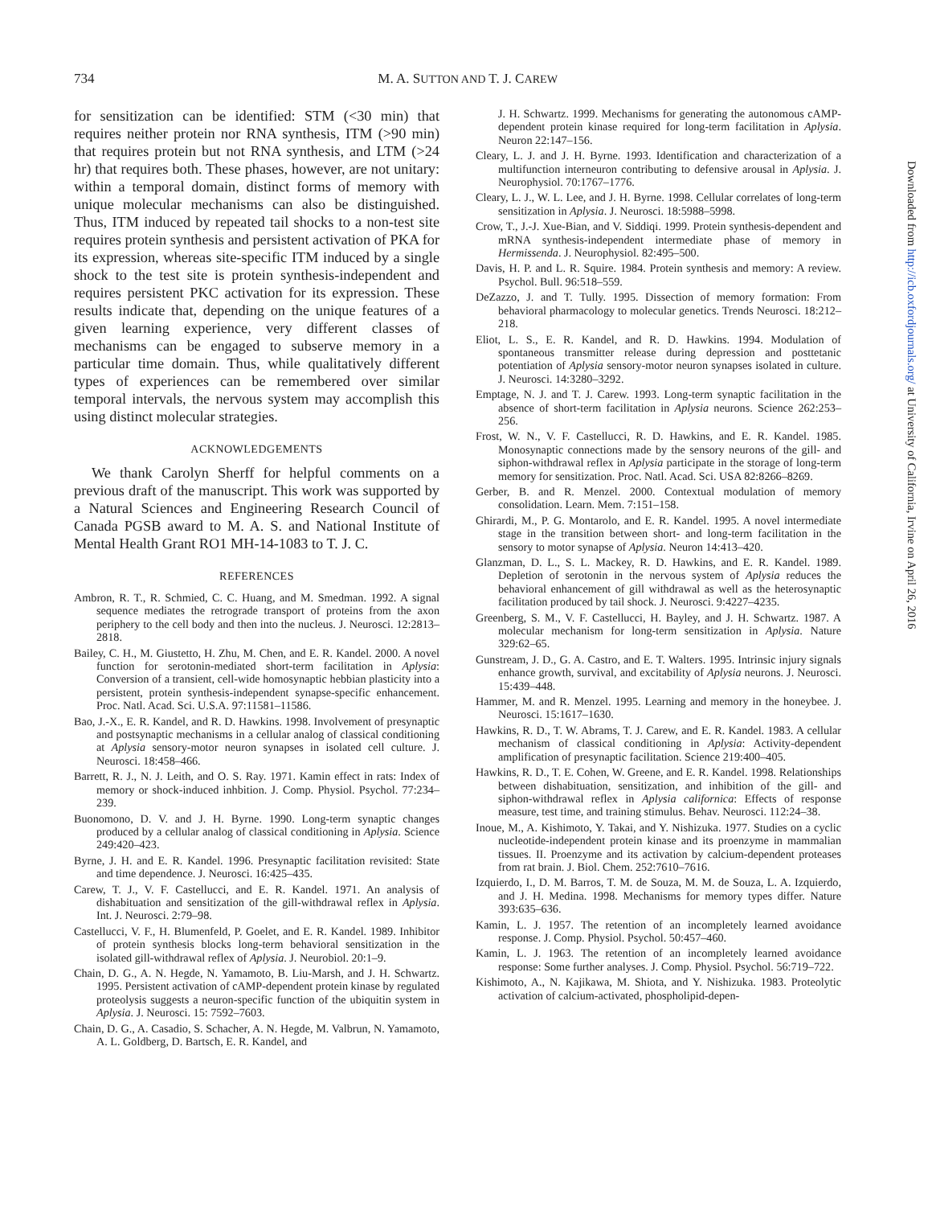734
M. A. SUTTON AND T. J. CAREW
for sensitization can be identified: STM (<30 min) that requires neither protein nor RNA synthesis, ITM (>90 min) that requires protein but not RNA synthesis, and LTM (>24 hr) that requires both. These phases, however, are not unitary: within a temporal domain, distinct forms of memory with unique molecular mechanisms can also be distinguished. Thus, ITM induced by repeated tail shocks to a non-test site requires protein synthesis and persistent activation of PKA for its expression, whereas site-specific ITM induced by a single shock to the test site is protein synthesis-independent and requires persistent PKC activation for its expression. These results indicate that, depending on the unique features of a given learning experience, very different classes of mechanisms can be engaged to subserve memory in a particular time domain. Thus, while qualitatively different types of experiences can be remembered over similar temporal intervals, the nervous system may accomplish this using distinct molecular strategies.
ACKNOWLEDGEMENTS
We thank Carolyn Sherff for helpful comments on a previous draft of the manuscript. This work was supported by a Natural Sciences and Engineering Research Council of Canada PGSB award to M. A. S. and National Institute of Mental Health Grant RO1 MH-14-1083 to T. J. C.
REFERENCES
Ambron, R. T., R. Schmied, C. C. Huang, and M. Smedman. 1992. A signal sequence mediates the retrograde transport of proteins from the axon periphery to the cell body and then into the nucleus. J. Neurosci. 12:2813–2818.
Bailey, C. H., M. Giustetto, H. Zhu, M. Chen, and E. R. Kandel. 2000. A novel function for serotonin-mediated short-term facilitation in Aplysia: Conversion of a transient, cell-wide homosynaptic hebbian plasticity into a persistent, protein synthesis-independent synapse-specific enhancement. Proc. Natl. Acad. Sci. U.S.A. 97:11581–11586.
Bao, J.-X., E. R. Kandel, and R. D. Hawkins. 1998. Involvement of presynaptic and postsynaptic mechanisms in a cellular analog of classical conditioning at Aplysia sensory-motor neuron synapses in isolated cell culture. J. Neurosci. 18:458–466.
Barrett, R. J., N. J. Leith, and O. S. Ray. 1971. Kamin effect in rats: Index of memory or shock-induced inhbition. J. Comp. Physiol. Psychol. 77:234–239.
Buonomono, D. V. and J. H. Byrne. 1990. Long-term synaptic changes produced by a cellular analog of classical conditioning in Aplysia. Science 249:420–423.
Byrne, J. H. and E. R. Kandel. 1996. Presynaptic facilitation revisited: State and time dependence. J. Neurosci. 16:425–435.
Carew, T. J., V. F. Castellucci, and E. R. Kandel. 1971. An analysis of dishabituation and sensitization of the gill-withdrawal reflex in Aplysia. Int. J. Neurosci. 2:79–98.
Castellucci, V. F., H. Blumenfeld, P. Goelet, and E. R. Kandel. 1989. Inhibitor of protein synthesis blocks long-term behavioral sensitization in the isolated gill-withdrawal reflex of Aplysia. J. Neurobiol. 20:1–9.
Chain, D. G., A. N. Hegde, N. Yamamoto, B. Liu-Marsh, and J. H. Schwartz. 1995. Persistent activation of cAMP-dependent protein kinase by regulated proteolysis suggests a neuron-specific function of the ubiquitin system in Aplysia. J. Neurosci. 15: 7592–7603.
Chain, D. G., A. Casadio, S. Schacher, A. N. Hegde, M. Valbrun, N. Yamamoto, A. L. Goldberg, D. Bartsch, E. R. Kandel, and
J. H. Schwartz. 1999. Mechanisms for generating the autonomous cAMP-dependent protein kinase required for long-term facilitation in Aplysia. Neuron 22:147–156.
Cleary, L. J. and J. H. Byrne. 1993. Identification and characterization of a multifunction interneuron contributing to defensive arousal in Aplysia. J. Neurophysiol. 70:1767–1776.
Cleary, L. J., W. L. Lee, and J. H. Byrne. 1998. Cellular correlates of long-term sensitization in Aplysia. J. Neurosci. 18:5988–5998.
Crow, T., J.-J. Xue-Bian, and V. Siddiqi. 1999. Protein synthesis-dependent and mRNA synthesis-independent intermediate phase of memory in Hermissenda. J. Neurophysiol. 82:495–500.
Davis, H. P. and L. R. Squire. 1984. Protein synthesis and memory: A review. Psychol. Bull. 96:518–559.
DeZazzo, J. and T. Tully. 1995. Dissection of memory formation: From behavioral pharmacology to molecular genetics. Trends Neurosci. 18:212–218.
Eliot, L. S., E. R. Kandel, and R. D. Hawkins. 1994. Modulation of spontaneous transmitter release during depression and posttetanic potentiation of Aplysia sensory-motor neuron synapses isolated in culture. J. Neurosci. 14:3280–3292.
Emptage, N. J. and T. J. Carew. 1993. Long-term synaptic facilitation in the absence of short-term facilitation in Aplysia neurons. Science 262:253–256.
Frost, W. N., V. F. Castellucci, R. D. Hawkins, and E. R. Kandel. 1985. Monosynaptic connections made by the sensory neurons of the gill- and siphon-withdrawal reflex in Aplysia participate in the storage of long-term memory for sensitization. Proc. Natl. Acad. Sci. USA 82:8266–8269.
Gerber, B. and R. Menzel. 2000. Contextual modulation of memory consolidation. Learn. Mem. 7:151–158.
Ghirardi, M., P. G. Montarolo, and E. R. Kandel. 1995. A novel intermediate stage in the transition between short- and long-term facilitation in the sensory to motor synapse of Aplysia. Neuron 14:413–420.
Glanzman, D. L., S. L. Mackey, R. D. Hawkins, and E. R. Kandel. 1989. Depletion of serotonin in the nervous system of Aplysia reduces the behavioral enhancement of gill withdrawal as well as the heterosynaptic facilitation produced by tail shock. J. Neurosci. 9:4227–4235.
Greenberg, S. M., V. F. Castellucci, H. Bayley, and J. H. Schwartz. 1987. A molecular mechanism for long-term sensitization in Aplysia. Nature 329:62–65.
Gunstream, J. D., G. A. Castro, and E. T. Walters. 1995. Intrinsic injury signals enhance growth, survival, and excitability of Aplysia neurons. J. Neurosci. 15:439–448.
Hammer, M. and R. Menzel. 1995. Learning and memory in the honeybee. J. Neurosci. 15:1617–1630.
Hawkins, R. D., T. W. Abrams, T. J. Carew, and E. R. Kandel. 1983. A cellular mechanism of classical conditioning in Aplysia: Activity-dependent amplification of presynaptic facilitation. Science 219:400–405.
Hawkins, R. D., T. E. Cohen, W. Greene, and E. R. Kandel. 1998. Relationships between dishabituation, sensitization, and inhibition of the gill- and siphon-withdrawal reflex in Aplysia californica: Effects of response measure, test time, and training stimulus. Behav. Neurosci. 112:24–38.
Inoue, M., A. Kishimoto, Y. Takai, and Y. Nishizuka. 1977. Studies on a cyclic nucleotide-independent protein kinase and its proenzyme in mammalian tissues. II. Proenzyme and its activation by calcium-dependent proteases from rat brain. J. Biol. Chem. 252:7610–7616.
Izquierdo, I., D. M. Barros, T. M. de Souza, M. M. de Souza, L. A. Izquierdo, and J. H. Medina. 1998. Mechanisms for memory types differ. Nature 393:635–636.
Kamin, L. J. 1957. The retention of an incompletely learned avoidance response. J. Comp. Physiol. Psychol. 50:457–460.
Kamin, L. J. 1963. The retention of an incompletely learned avoidance response: Some further analyses. J. Comp. Physiol. Psychol. 56:719–722.
Kishimoto, A., N. Kajikawa, M. Shiota, and Y. Nishizuka. 1983. Proteolytic activation of calcium-activated, phospholipid-depen-
Downloaded from http://icb.oxfordjournals.org/ at University of California, Irvine on April 26, 2016